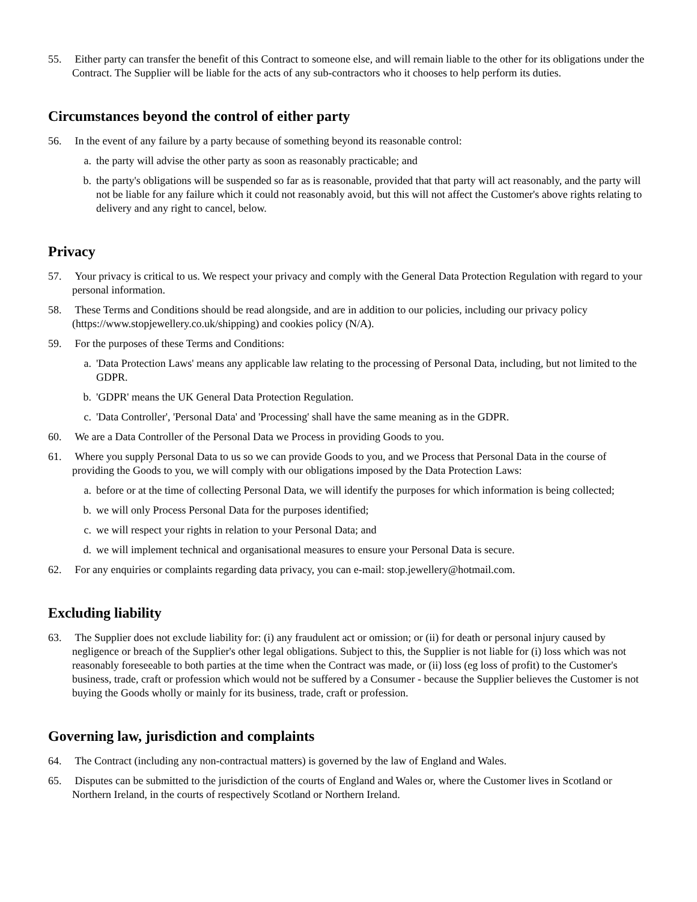55. Either party can transfer the benefit of this Contract to someone else, and will remain liable to the other for its obligations under the Contract. The Supplier will be liable for the acts of any sub-contractors who it chooses to help perform its duties.
Circumstances beyond the control of either party
56. In the event of any failure by a party because of something beyond its reasonable control:
a. the party will advise the other party as soon as reasonably practicable; and
b. the party's obligations will be suspended so far as is reasonable, provided that that party will act reasonably, and the party will not be liable for any failure which it could not reasonably avoid, but this will not affect the Customer's above rights relating to delivery and any right to cancel, below.
Privacy
57. Your privacy is critical to us. We respect your privacy and comply with the General Data Protection Regulation with regard to your personal information.
58. These Terms and Conditions should be read alongside, and are in addition to our policies, including our privacy policy (https://www.stopjewellery.co.uk/shipping) and cookies policy (N/A).
59. For the purposes of these Terms and Conditions:
a. 'Data Protection Laws' means any applicable law relating to the processing of Personal Data, including, but not limited to the GDPR.
b. 'GDPR' means the UK General Data Protection Regulation.
c. 'Data Controller', 'Personal Data' and 'Processing' shall have the same meaning as in the GDPR.
60. We are a Data Controller of the Personal Data we Process in providing Goods to you.
61. Where you supply Personal Data to us so we can provide Goods to you, and we Process that Personal Data in the course of providing the Goods to you, we will comply with our obligations imposed by the Data Protection Laws:
a. before or at the time of collecting Personal Data, we will identify the purposes for which information is being collected;
b. we will only Process Personal Data for the purposes identified;
c. we will respect your rights in relation to your Personal Data; and
d. we will implement technical and organisational measures to ensure your Personal Data is secure.
62. For any enquiries or complaints regarding data privacy, you can e-mail: stop.jewellery@hotmail.com.
Excluding liability
63. The Supplier does not exclude liability for: (i) any fraudulent act or omission; or (ii) for death or personal injury caused by negligence or breach of the Supplier's other legal obligations. Subject to this, the Supplier is not liable for (i) loss which was not reasonably foreseeable to both parties at the time when the Contract was made, or (ii) loss (eg loss of profit) to the Customer's business, trade, craft or profession which would not be suffered by a Consumer - because the Supplier believes the Customer is not buying the Goods wholly or mainly for its business, trade, craft or profession.
Governing law, jurisdiction and complaints
64. The Contract (including any non-contractual matters) is governed by the law of England and Wales.
65. Disputes can be submitted to the jurisdiction of the courts of England and Wales or, where the Customer lives in Scotland or Northern Ireland, in the courts of respectively Scotland or Northern Ireland.